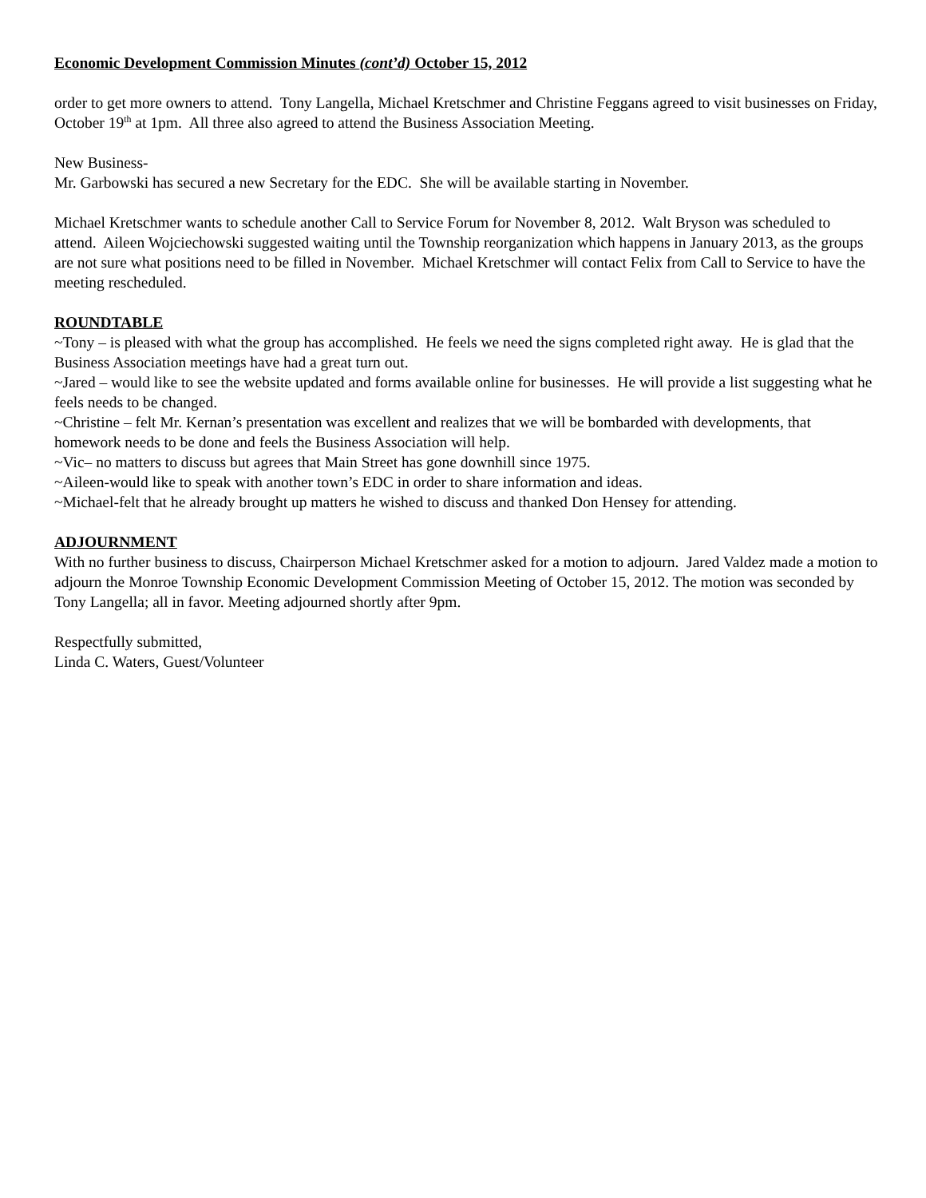Economic Development Commission Minutes (cont’d) October 15, 2012
order to get more owners to attend. Tony Langella, Michael Kretschmer and Christine Feggans agreed to visit businesses on Friday, October 19<sup>th</sup> at 1pm. All three also agreed to attend the Business Association Meeting.
New Business-
Mr. Garbowski has secured a new Secretary for the EDC. She will be available starting in November.
Michael Kretschmer wants to schedule another Call to Service Forum for November 8, 2012. Walt Bryson was scheduled to attend. Aileen Wojciechowski suggested waiting until the Township reorganization which happens in January 2013, as the groups are not sure what positions need to be filled in November. Michael Kretschmer will contact Felix from Call to Service to have the meeting rescheduled.
ROUNDTABLE
~Tony – is pleased with what the group has accomplished. He feels we need the signs completed right away. He is glad that the Business Association meetings have had a great turn out.
~Jared – would like to see the website updated and forms available online for businesses. He will provide a list suggesting what he feels needs to be changed.
~Christine – felt Mr. Kernan’s presentation was excellent and realizes that we will be bombarded with developments, that homework needs to be done and feels the Business Association will help.
~Vic– no matters to discuss but agrees that Main Street has gone downhill since 1975.
~Aileen-would like to speak with another town’s EDC in order to share information and ideas.
~Michael-felt that he already brought up matters he wished to discuss and thanked Don Hensey for attending.
ADJOURNMENT
With no further business to discuss, Chairperson Michael Kretschmer asked for a motion to adjourn. Jared Valdez made a motion to adjourn the Monroe Township Economic Development Commission Meeting of October 15, 2012. The motion was seconded by Tony Langella; all in favor. Meeting adjourned shortly after 9pm.
Respectfully submitted,
Linda C. Waters, Guest/Volunteer